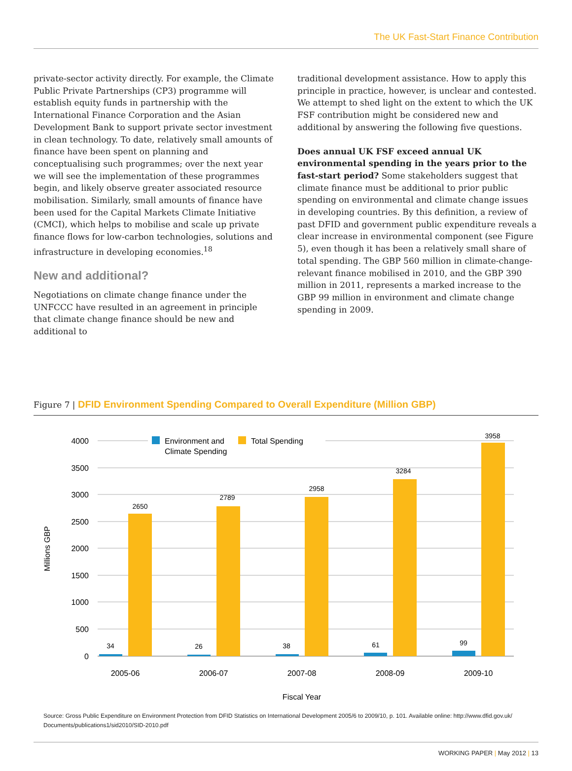The UK Fast-Start Finance Contribution
private-sector activity directly. For example, the Climate Public Private Partnerships (CP3) programme will establish equity funds in partnership with the International Finance Corporation and the Asian Development Bank to support private sector investment in clean technology. To date, relatively small amounts of finance have been spent on planning and conceptualising such programmes; over the next year we will see the implementation of these programmes begin, and likely observe greater associated resource mobilisation. Similarly, small amounts of finance have been used for the Capital Markets Climate Initiative (CMCI), which helps to mobilise and scale up private finance flows for low-carbon technologies, solutions and infrastructure in developing economies.<sup>18</sup>
New and additional?
Negotiations on climate change finance under the UNFCCC have resulted in an agreement in principle that climate change finance should be new and additional to
traditional development assistance. How to apply this principle in practice, however, is unclear and contested. We attempt to shed light on the extent to which the UK FSF contribution might be considered new and additional by answering the following five questions.
Does annual UK FSF exceed annual UK environmental spending in the years prior to the fast-start period? Some stakeholders suggest that climate finance must be additional to prior public spending on environmental and climate change issues in developing countries. By this definition, a review of past DFID and government public expenditure reveals a clear increase in environmental component (see Figure 5), even though it has been a relatively small share of total spending. The GBP 560 million in climate-change-relevant finance mobilised in 2010, and the GBP 390 million in 2011, represents a marked increase to the GBP 99 million in environment and climate change spending in 2009.
Figure 7 | DFID Environment Spending Compared to Overall Expenditure (Million GBP)
4000
3500
3000
2500
2000
1500
1000
500
0
Millions GBP
Environment and
Climate Spending
Total Spending
34
2650
26
2789
38
2958
61
3284
99
3958
2005-06
2006-07
2007-08
2008-09
2009-10
Fiscal Year
Source: Gross Public Expenditure on Environment Protection from DFID Statistics on International Development 2005/6 to 2009/10, p. 101. Available online: http://www.dfid.gov.uk/ Documents/publications1/sid2010/SID-2010.pdf
WORKING PAPER | May 2012 | 13